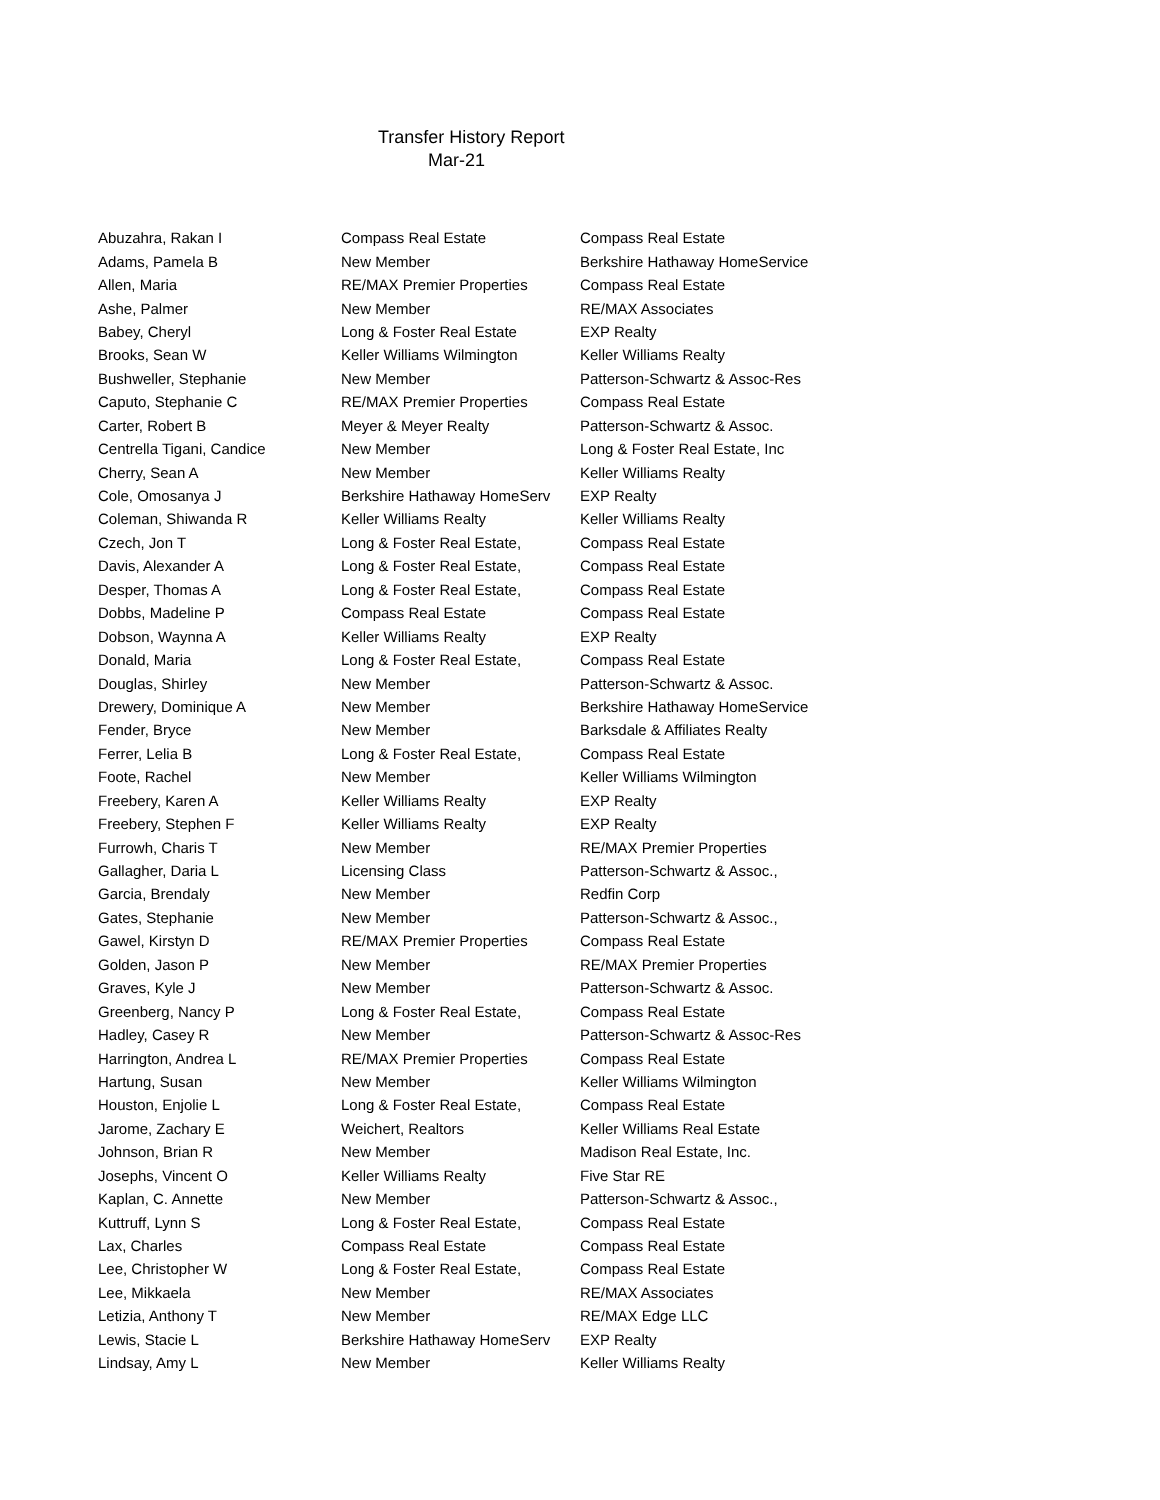Transfer History Report
Mar-21
| Abuzahra, Rakan I | Compass Real Estate | Compass Real Estate |
| Adams, Pamela B | New Member | Berkshire Hathaway HomeService |
| Allen, Maria | RE/MAX Premier Properties | Compass Real Estate |
| Ashe, Palmer | New Member | RE/MAX Associates |
| Babey, Cheryl | Long & Foster Real Estate | EXP Realty |
| Brooks, Sean W | Keller Williams Wilmington | Keller Williams Realty |
| Bushweller, Stephanie | New Member | Patterson-Schwartz & Assoc-Res |
| Caputo, Stephanie C | RE/MAX Premier Properties | Compass Real Estate |
| Carter, Robert B | Meyer & Meyer Realty | Patterson-Schwartz & Assoc. |
| Centrella Tigani, Candice | New Member | Long & Foster Real Estate, Inc |
| Cherry, Sean A | New Member | Keller Williams Realty |
| Cole, Omosanya J | Berkshire Hathaway HomeServ | EXP Realty |
| Coleman, Shiwanda R | Keller Williams Realty | Keller Williams Realty |
| Czech, Jon T | Long & Foster Real Estate, | Compass Real Estate |
| Davis, Alexander A | Long & Foster Real Estate, | Compass Real Estate |
| Desper, Thomas A | Long & Foster Real Estate, | Compass Real Estate |
| Dobbs, Madeline P | Compass Real Estate | Compass Real Estate |
| Dobson, Waynna A | Keller Williams Realty | EXP Realty |
| Donald, Maria | Long & Foster Real Estate, | Compass Real Estate |
| Douglas, Shirley | New Member | Patterson-Schwartz & Assoc. |
| Drewery, Dominique A | New Member | Berkshire Hathaway HomeService |
| Fender, Bryce | New Member | Barksdale & Affiliates Realty |
| Ferrer, Lelia B | Long & Foster Real Estate, | Compass Real Estate |
| Foote, Rachel | New Member | Keller Williams Wilmington |
| Freebery, Karen A | Keller Williams Realty | EXP Realty |
| Freebery, Stephen F | Keller Williams Realty | EXP Realty |
| Furrowh, Charis T | New Member | RE/MAX Premier Properties |
| Gallagher, Daria L | Licensing Class | Patterson-Schwartz & Assoc., |
| Garcia, Brendaly | New Member | Redfin Corp |
| Gates, Stephanie | New Member | Patterson-Schwartz & Assoc., |
| Gawel, Kirstyn D | RE/MAX Premier Properties | Compass Real Estate |
| Golden, Jason P | New Member | RE/MAX Premier Properties |
| Graves, Kyle J | New Member | Patterson-Schwartz & Assoc. |
| Greenberg, Nancy P | Long & Foster Real Estate, | Compass Real Estate |
| Hadley, Casey R | New Member | Patterson-Schwartz & Assoc-Res |
| Harrington, Andrea L | RE/MAX Premier Properties | Compass Real Estate |
| Hartung, Susan | New Member | Keller Williams Wilmington |
| Houston, Enjolie L | Long & Foster Real Estate, | Compass Real Estate |
| Jarome, Zachary E | Weichert, Realtors | Keller Williams Real Estate |
| Johnson, Brian R | New Member | Madison Real Estate, Inc. |
| Josephs, Vincent O | Keller Williams Realty | Five Star RE |
| Kaplan, C. Annette | New Member | Patterson-Schwartz & Assoc., |
| Kuttruff, Lynn S | Long & Foster Real Estate, | Compass Real Estate |
| Lax, Charles | Compass Real Estate | Compass Real Estate |
| Lee, Christopher W | Long & Foster Real Estate, | Compass Real Estate |
| Lee, Mikkaela | New Member | RE/MAX Associates |
| Letizia, Anthony T | New Member | RE/MAX Edge LLC |
| Lewis, Stacie L | Berkshire Hathaway HomeServ | EXP Realty |
| Lindsay, Amy L | New Member | Keller Williams Realty |